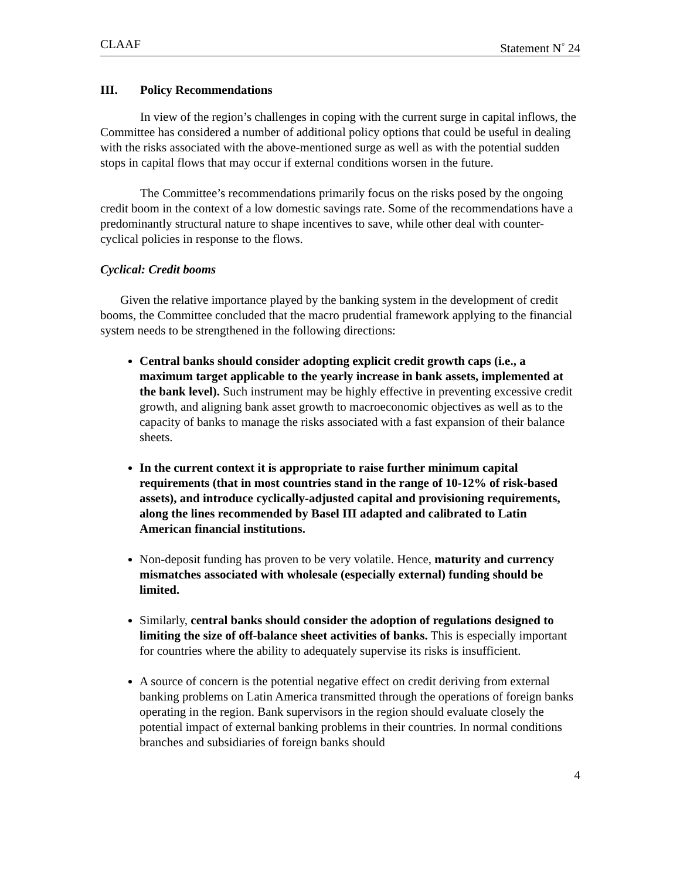CLAAF Statement N<sup>◦</sup> 24
III. Policy Recommendations
In view of the region’s challenges in coping with the current surge in capital inflows, the Committee has considered a number of additional policy options that could be useful in dealing with the risks associated with the above-mentioned surge as well as with the potential sudden stops in capital flows that may occur if external conditions worsen in the future.
The Committee’s recommendations primarily focus on the risks posed by the ongoing credit boom in the context of a low domestic savings rate. Some of the recommendations have a predominantly structural nature to shape incentives to save, while other deal with counter-cyclical policies in response to the flows.
Cyclical: Credit booms
Given the relative importance played by the banking system in the development of credit booms, the Committee concluded that the macro prudential framework applying to the financial system needs to be strengthened in the following directions:
Central banks should consider adopting explicit credit growth caps (i.e., a maximum target applicable to the yearly increase in bank assets, implemented at the bank level). Such instrument may be highly effective in preventing excessive credit growth, and aligning bank asset growth to macroeconomic objectives as well as to the capacity of banks to manage the risks associated with a fast expansion of their balance sheets.
In the current context it is appropriate to raise further minimum capital requirements (that in most countries stand in the range of 10-12% of risk-based assets), and introduce cyclically-adjusted capital and provisioning requirements, along the lines recommended by Basel III adapted and calibrated to Latin American financial institutions.
Non-deposit funding has proven to be very volatile. Hence, maturity and currency mismatches associated with wholesale (especially external) funding should be limited.
Similarly, central banks should consider the adoption of regulations designed to limiting the size of off-balance sheet activities of banks. This is especially important for countries where the ability to adequately supervise its risks is insufficient.
A source of concern is the potential negative effect on credit deriving from external banking problems on Latin America transmitted through the operations of foreign banks operating in the region. Bank supervisors in the region should evaluate closely the potential impact of external banking problems in their countries. In normal conditions branches and subsidiaries of foreign banks should
4